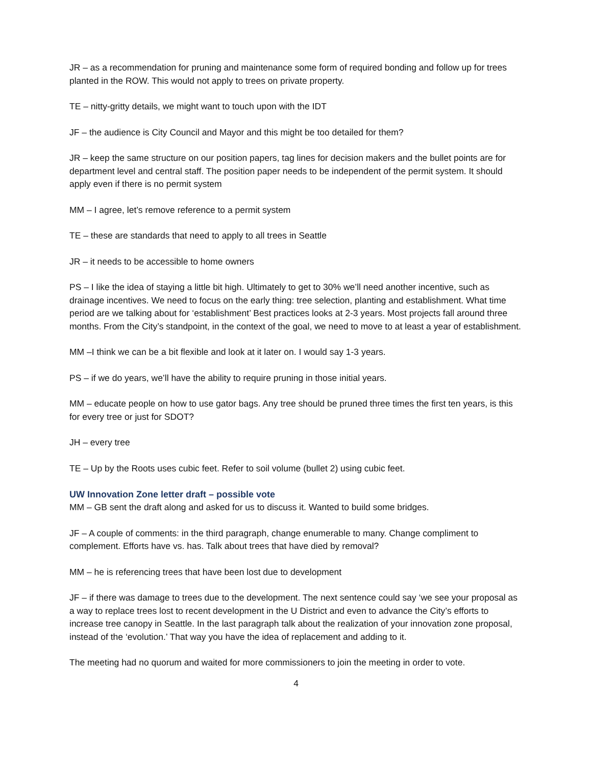JR – as a recommendation for pruning and maintenance some form of required bonding and follow up for trees planted in the ROW. This would not apply to trees on private property.
TE – nitty-gritty details, we might want to touch upon with the IDT
JF – the audience is City Council and Mayor and this might be too detailed for them?
JR – keep the same structure on our position papers, tag lines for decision makers and the bullet points are for department level and central staff. The position paper needs to be independent of the permit system. It should apply even if there is no permit system
MM – I agree, let’s remove reference to a permit system
TE – these are standards that need to apply to all trees in Seattle
JR – it needs to be accessible to home owners
PS – I like the idea of staying a little bit high. Ultimately to get to 30% we’ll need another incentive, such as drainage incentives. We need to focus on the early thing: tree selection, planting and establishment. What time period are we talking about for ‘establishment’ Best practices looks at 2-3 years. Most projects fall around three months. From the City’s standpoint, in the context of the goal, we need to move to at least a year of establishment.
MM –I think we can be a bit flexible and look at it later on. I would say 1-3 years.
PS – if we do years, we’ll have the ability to require pruning in those initial years.
MM – educate people on how to use gator bags. Any tree should be pruned three times the first ten years, is this for every tree or just for SDOT?
JH – every tree
TE – Up by the Roots uses cubic feet. Refer to soil volume (bullet 2) using cubic feet.
UW Innovation Zone letter draft – possible vote
MM – GB sent the draft along and asked for us to discuss it. Wanted to build some bridges.
JF – A couple of comments: in the third paragraph, change enumerable to many. Change compliment to complement. Efforts have vs. has. Talk about trees that have died by removal?
MM – he is referencing trees that have been lost due to development
JF – if there was damage to trees due to the development. The next sentence could say ‘we see your proposal as a way to replace trees lost to recent development in the U District and even to advance the City’s efforts to increase tree canopy in Seattle. In the last paragraph talk about the realization of your innovation zone proposal, instead of the ‘evolution.’ That way you have the idea of replacement and adding to it.
The meeting had no quorum and waited for more commissioners to join the meeting in order to vote.
4